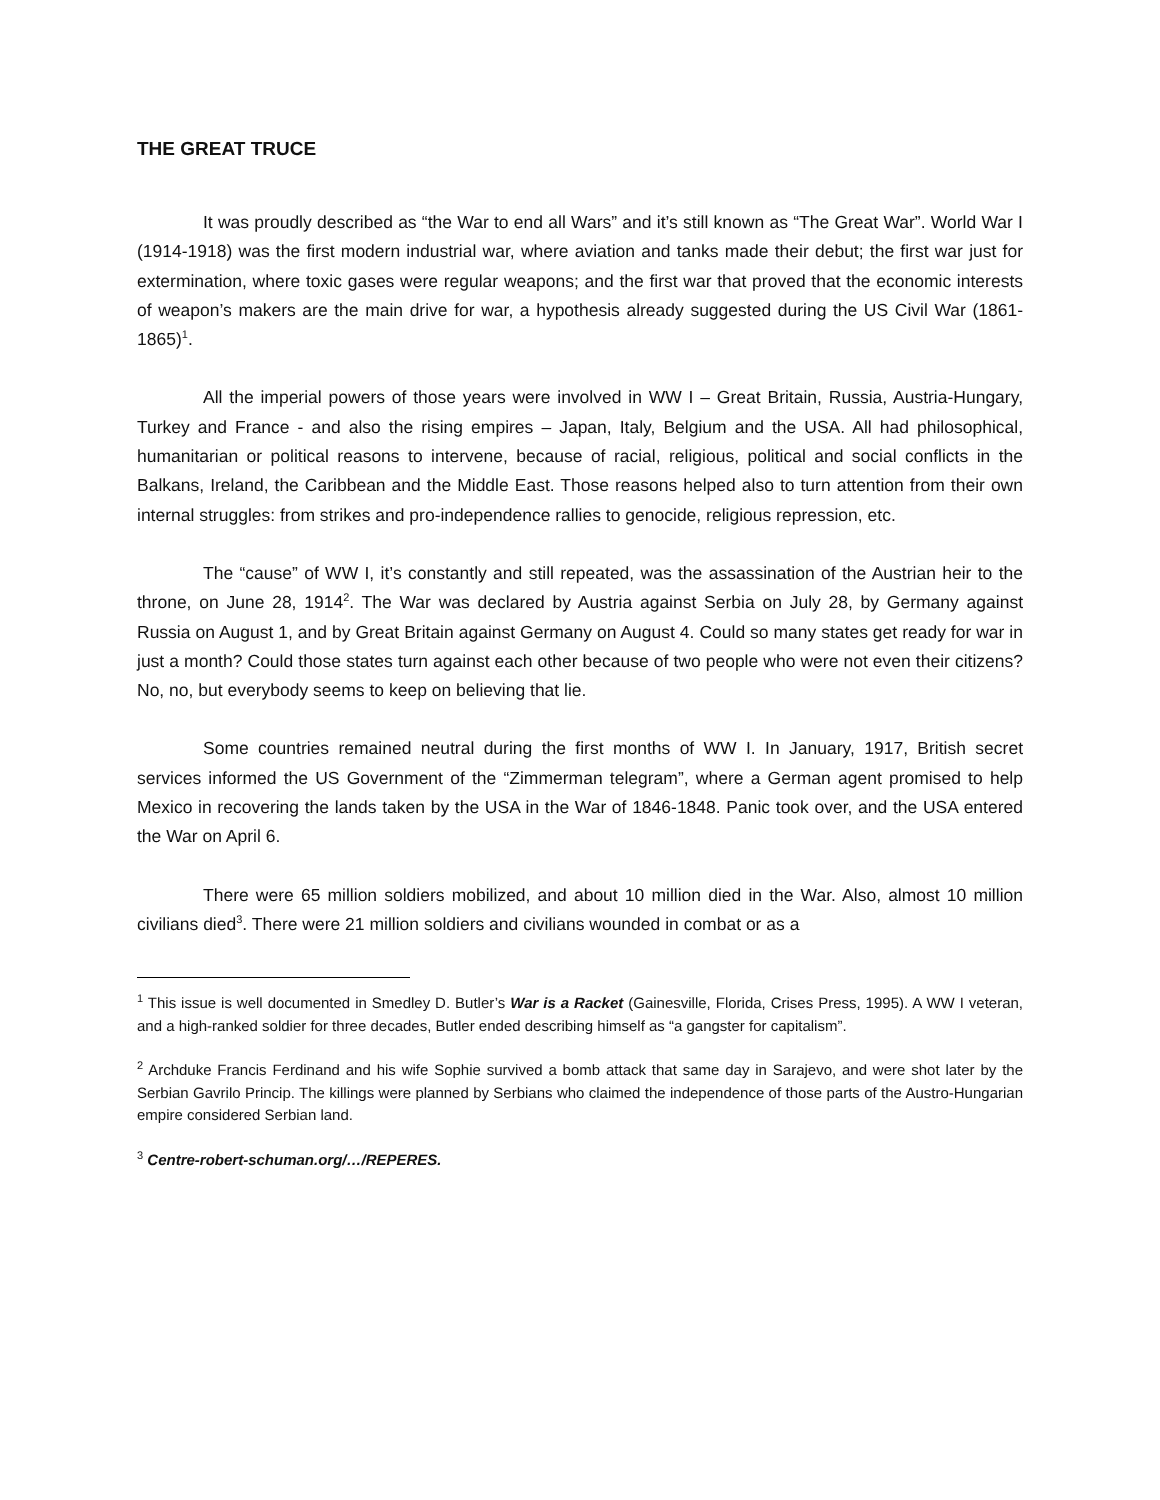THE GREAT TRUCE
It was proudly described as “the War to end all Wars” and it’s still known as “The Great War”. World War I (1914-1918) was the first modern industrial war, where aviation and tanks made their debut; the first war just for extermination, where toxic gases were regular weapons; and the first war that proved that the economic interests of weapon’s makers are the main drive for war, a hypothesis already suggested during the US Civil War (1861-1865)<sup>1</sup>.
All the imperial powers of those years were involved in WW I – Great Britain, Russia, Austria-Hungary, Turkey and France - and also the rising empires – Japan, Italy, Belgium and the USA. All had philosophical, humanitarian or political reasons to intervene, because of racial, religious, political and social conflicts in the Balkans, Ireland, the Caribbean and the Middle East. Those reasons helped also to turn attention from their own internal struggles: from strikes and pro-independence rallies to genocide, religious repression, etc.
The “cause” of WW I, it’s constantly and still repeated, was the assassination of the Austrian heir to the throne, on June 28, 1914<sup>2</sup>. The War was declared by Austria against Serbia on July 28, by Germany against Russia on August 1, and by Great Britain against Germany on August 4. Could so many states get ready for war in just a month? Could those states turn against each other because of two people who were not even their citizens? No, no, but everybody seems to keep on believing that lie.
Some countries remained neutral during the first months of WW I. In January, 1917, British secret services informed the US Government of the “Zimmerman telegram”, where a German agent promised to help Mexico in recovering the lands taken by the USA in the War of 1846-1848. Panic took over, and the USA entered the War on April 6.
There were 65 million soldiers mobilized, and about 10 million died in the War. Also, almost 10 million civilians died<sup>3</sup>. There were 21 million soldiers and civilians wounded in combat or as a
<sup>1</sup> This issue is well documented in Smedley D. Butler’s War is a Racket (Gainesville, Florida, Crises Press, 1995). A WW I veteran, and a high-ranked soldier for three decades, Butler ended describing himself as “a gangster for capitalism”.
<sup>2</sup> Archduke Francis Ferdinand and his wife Sophie survived a bomb attack that same day in Sarajevo, and were shot later by the Serbian Gavrilo Princip. The killings were planned by Serbians who claimed the independence of those parts of the Austro-Hungarian empire considered Serbian land.
<sup>3</sup> Centre-robert-schuman.org/…/REPERES.